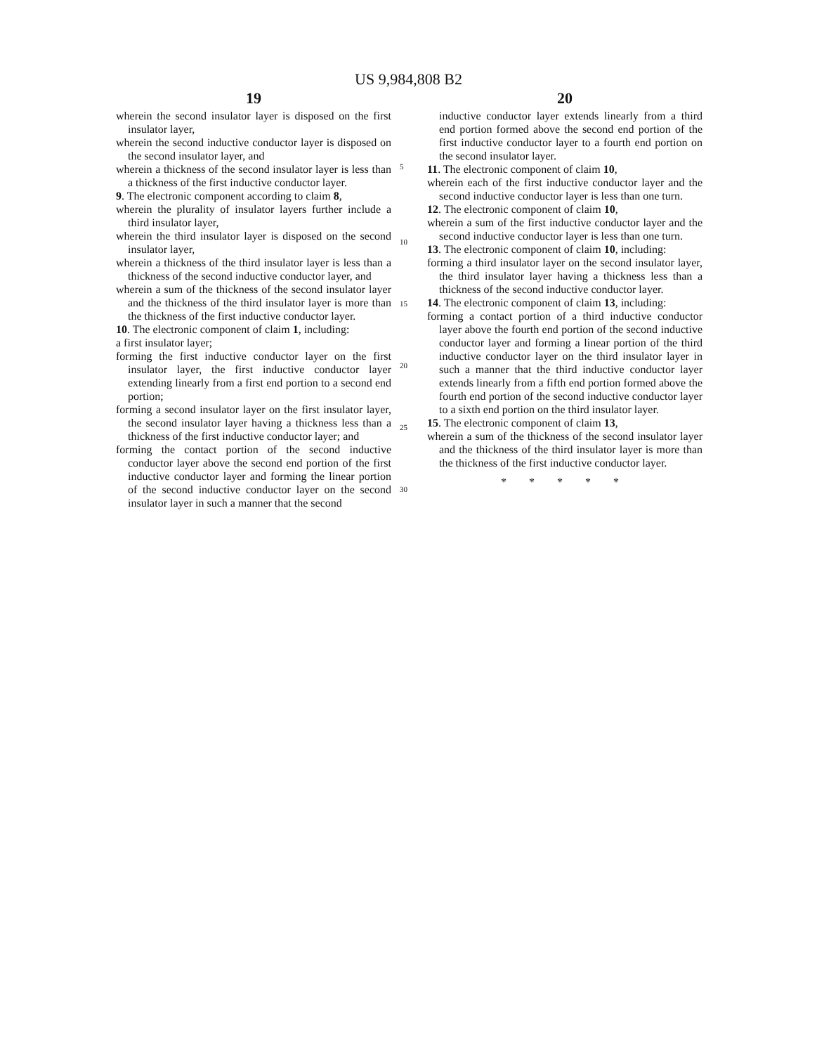US 9,984,808 B2
19
wherein the second insulator layer is disposed on the first insulator layer,
wherein the second inductive conductor layer is disposed on the second insulator layer, and
wherein a thickness of the second insulator layer is less than a thickness of the first inductive conductor layer.
9. The electronic component according to claim 8,
wherein the plurality of insulator layers further include a third insulator layer,
wherein the third insulator layer is disposed on the second insulator layer,
wherein a thickness of the third insulator layer is less than a thickness of the second inductive conductor layer, and
wherein a sum of the thickness of the second insulator layer and the thickness of the third insulator layer is more than the thickness of the first inductive conductor layer.
10. The electronic component of claim 1, including:
a first insulator layer;
forming the first inductive conductor layer on the first insulator layer, the first inductive conductor layer extending linearly from a first end portion to a second end portion;
forming a second insulator layer on the first insulator layer, the second insulator layer having a thickness less than a thickness of the first inductive conductor layer; and
forming the contact portion of the second inductive conductor layer above the second end portion of the first inductive conductor layer and forming the linear portion of the second inductive conductor layer on the second insulator layer in such a manner that the second
5
10
15
20
25
30
20
inductive conductor layer extends linearly from a third end portion formed above the second end portion of the first inductive conductor layer to a fourth end portion on the second insulator layer.
11. The electronic component of claim 10,
wherein each of the first inductive conductor layer and the second inductive conductor layer is less than one turn.
12. The electronic component of claim 10,
wherein a sum of the first inductive conductor layer and the second inductive conductor layer is less than one turn.
13. The electronic component of claim 10, including:
forming a third insulator layer on the second insulator layer, the third insulator layer having a thickness less than a thickness of the second inductive conductor layer.
14. The electronic component of claim 13, including:
forming a contact portion of a third inductive conductor layer above the fourth end portion of the second inductive conductor layer and forming a linear portion of the third inductive conductor layer on the third insulator layer in such a manner that the third inductive conductor layer extends linearly from a fifth end portion formed above the fourth end portion of the second inductive conductor layer to a sixth end portion on the third insulator layer.
15. The electronic component of claim 13,
wherein a sum of the thickness of the second insulator layer and the thickness of the third insulator layer is more than the thickness of the first inductive conductor layer.
* * * * *